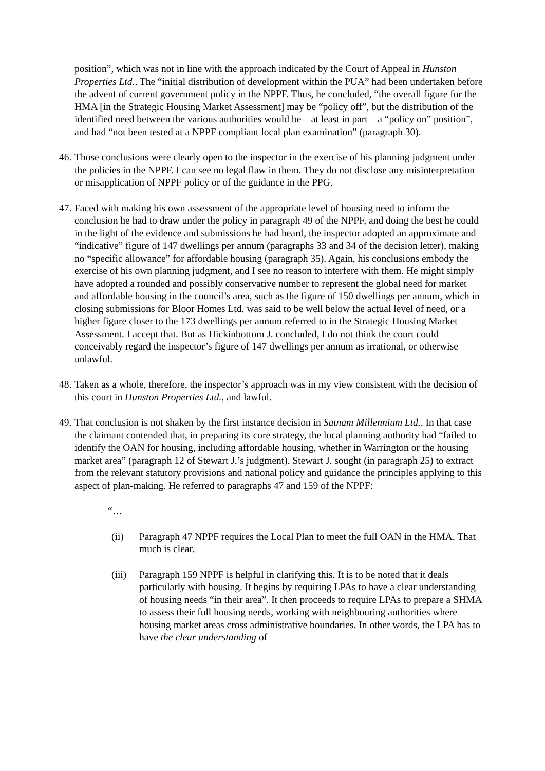position”, which was not in line with the approach indicated by the Court of Appeal in Hunston Properties Ltd.. The “initial distribution of development within the PUA” had been undertaken before the advent of current government policy in the NPPF. Thus, he concluded, “the overall figure for the HMA [in the Strategic Housing Market Assessment] may be “policy off”, but the distribution of the identified need between the various authorities would be – at least in part – a “policy on” position”, and had “not been tested at a NPPF compliant local plan examination” (paragraph 30).
46.
Those conclusions were clearly open to the inspector in the exercise of his planning judgment under the policies in the NPPF. I can see no legal flaw in them. They do not disclose any misinterpretation or misapplication of NPPF policy or of the guidance in the PPG.
47.
Faced with making his own assessment of the appropriate level of housing need to inform the conclusion he had to draw under the policy in paragraph 49 of the NPPF, and doing the best he could in the light of the evidence and submissions he had heard, the inspector adopted an approximate and “indicative” figure of 147 dwellings per annum (paragraphs 33 and 34 of the decision letter), making no “specific allowance” for affordable housing (paragraph 35). Again, his conclusions embody the exercise of his own planning judgment, and I see no reason to interfere with them. He might simply have adopted a rounded and possibly conservative number to represent the global need for market and affordable housing in the council’s area, such as the figure of 150 dwellings per annum, which in closing submissions for Bloor Homes Ltd. was said to be well below the actual level of need, or a higher figure closer to the 173 dwellings per annum referred to in the Strategic Housing Market Assessment. I accept that. But as Hickinbottom J. concluded, I do not think the court could conceivably regard the inspector’s figure of 147 dwellings per annum as irrational, or otherwise unlawful.
48.
Taken as a whole, therefore, the inspector’s approach was in my view consistent with the decision of this court in Hunston Properties Ltd., and lawful.
49.
That conclusion is not shaken by the first instance decision in Satnam Millennium Ltd.. In that case the claimant contended that, in preparing its core strategy, the local planning authority had “failed to identify the OAN for housing, including affordable housing, whether in Warrington or the housing market area” (paragraph 12 of Stewart J.’s judgment). Stewart J. sought (in paragraph 25) to extract from the relevant statutory provisions and national policy and guidance the principles applying to this aspect of plan-making. He referred to paragraphs 47 and 159 of the NPPF:
“…
(ii) Paragraph 47 NPPF requires the Local Plan to meet the full OAN in the HMA. That much is clear.
(iii)
Paragraph 159 NPPF is helpful in clarifying this. It is to be noted that it deals particularly with housing. It begins by requiring LPAs to have a clear understanding of housing needs “in their area”. It then proceeds to require LPAs to prepare a SHMA to assess their full housing needs, working with neighbouring authorities where housing market areas cross administrative boundaries. In other words, the LPA has to have the clear understanding of